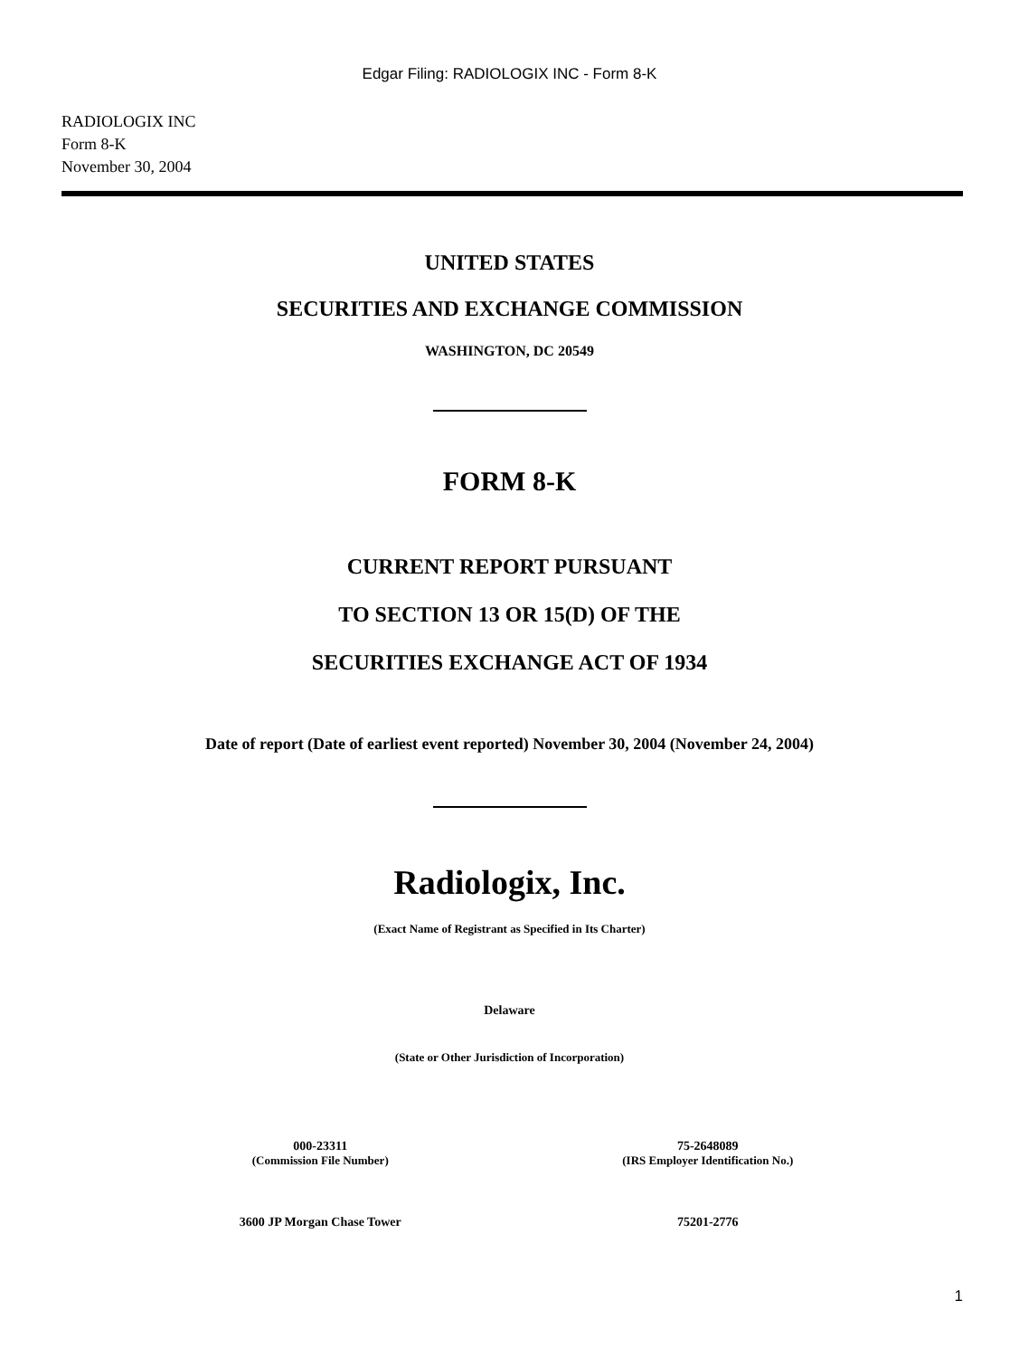Edgar Filing: RADIOLOGIX INC - Form 8-K
RADIOLOGIX INC
Form 8-K
November 30, 2004
UNITED STATES
SECURITIES AND EXCHANGE COMMISSION
WASHINGTON, DC 20549
FORM 8-K
CURRENT REPORT PURSUANT
TO SECTION 13 OR 15(D) OF THE
SECURITIES EXCHANGE ACT OF 1934
Date of report (Date of earliest event reported) November 30, 2004 (November 24, 2004)
Radiologix, Inc.
(Exact Name of Registrant as Specified in Its Charter)
Delaware
(State or Other Jurisdiction of Incorporation)
000-23311
(Commission File Number)
75-2648089
(IRS Employer Identification No.)
3600 JP Morgan Chase Tower 75201-2776
1